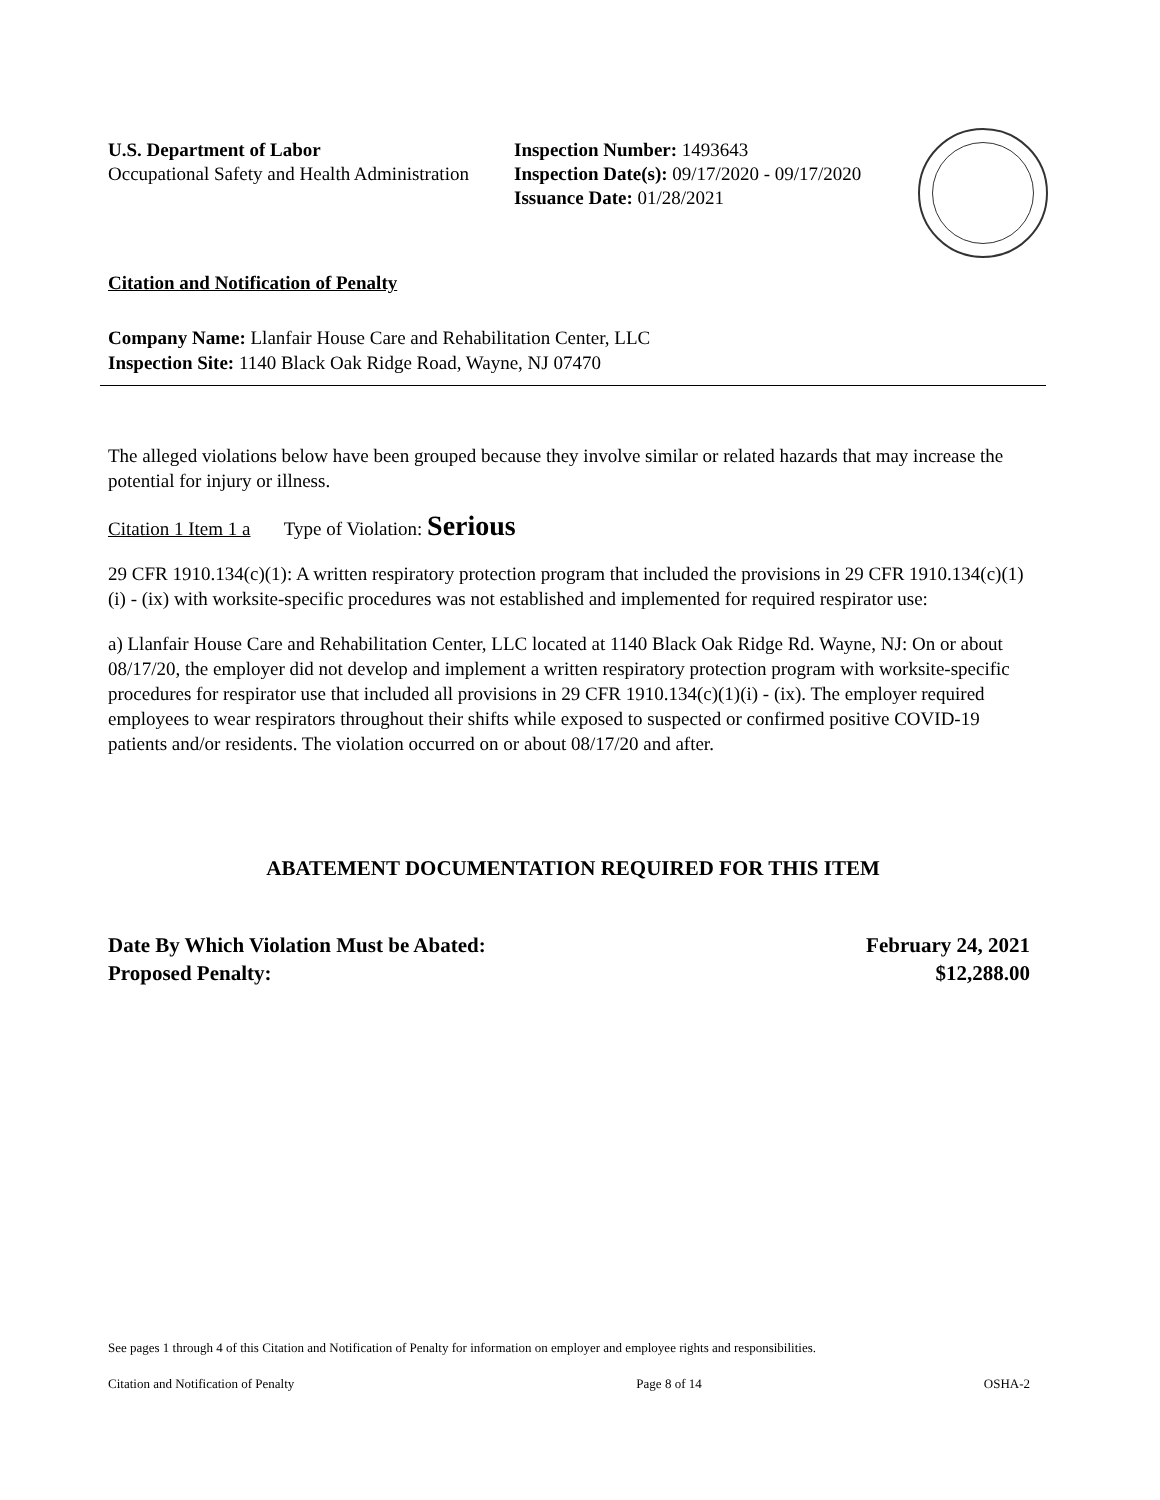U.S. Department of Labor
Occupational Safety and Health Administration
Inspection Number: 1493643
Inspection Date(s): 09/17/2020 - 09/17/2020
Issuance Date: 01/28/2021
Citation and Notification of Penalty
Company Name: Llanfair House Care and Rehabilitation Center, LLC
Inspection Site: 1140 Black Oak Ridge Road, Wayne, NJ 07470
The alleged violations below have been grouped because they involve similar or related hazards that may increase the potential for injury or illness.
Citation 1 Item 1 a Type of Violation: Serious
29 CFR 1910.134(c)(1): A written respiratory protection program that included the provisions in 29 CFR 1910.134(c)(1)(i) - (ix) with worksite-specific procedures was not established and implemented for required respirator use:
a) Llanfair House Care and Rehabilitation Center, LLC located at 1140 Black Oak Ridge Rd. Wayne, NJ: On or about 08/17/20, the employer did not develop and implement a written respiratory protection program with worksite-specific procedures for respirator use that included all provisions in 29 CFR 1910.134(c)(1)(i) - (ix). The employer required employees to wear respirators throughout their shifts while exposed to suspected or confirmed positive COVID-19 patients and/or residents. The violation occurred on or about 08/17/20 and after.
ABATEMENT DOCUMENTATION REQUIRED FOR THIS ITEM
Date By Which Violation Must be Abated:
Proposed Penalty:
February 24, 2021
$12,288.00
See pages 1 through 4 of this Citation and Notification of Penalty for information on employer and employee rights and responsibilities.
Citation and Notification of Penalty Page 8 of 14 OSHA-2